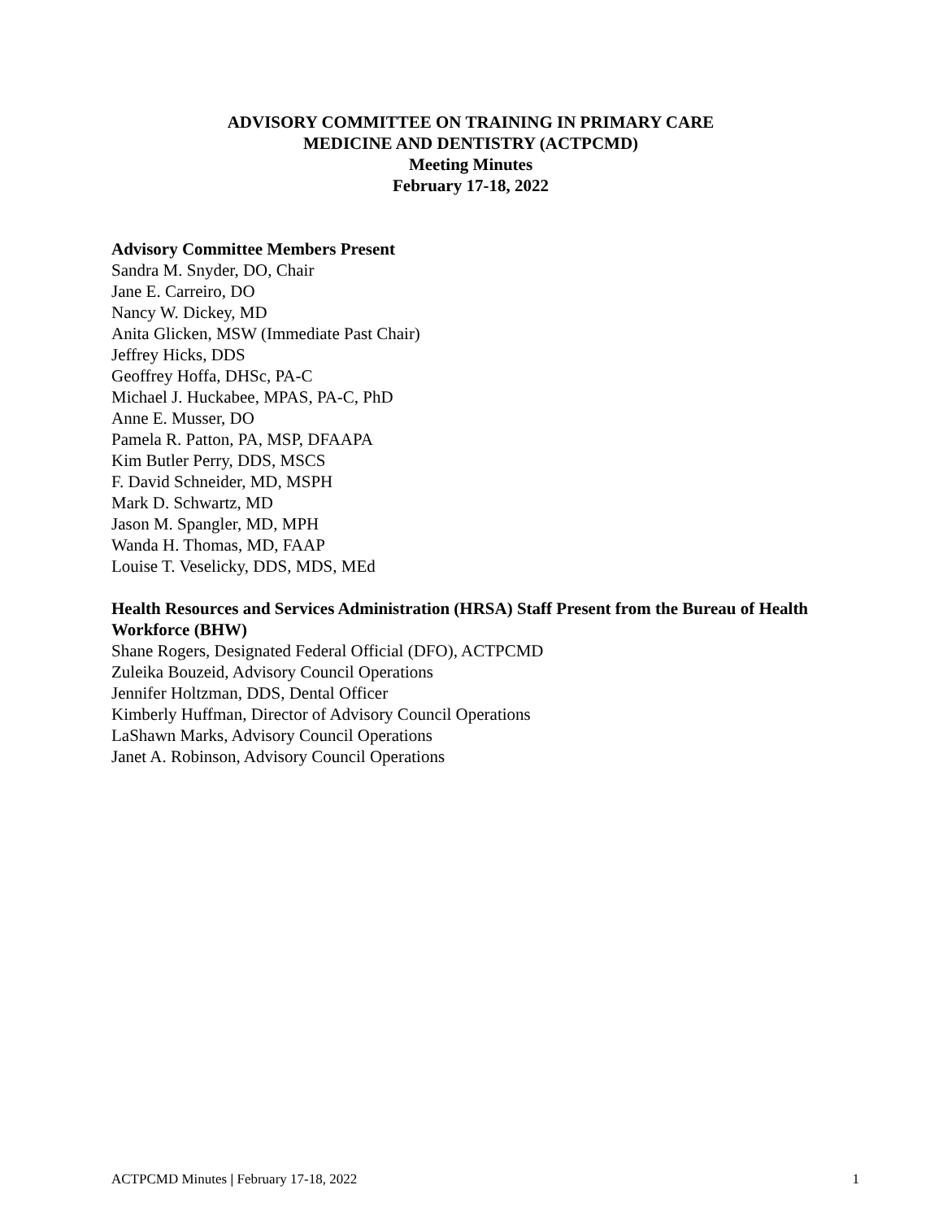ADVISORY COMMITTEE ON TRAINING IN PRIMARY CARE
MEDICINE AND DENTISTRY (ACTPCMD)
Meeting Minutes
February 17-18, 2022
Advisory Committee Members Present
Sandra M. Snyder, DO, Chair
Jane E. Carreiro, DO
Nancy W. Dickey, MD
Anita Glicken, MSW (Immediate Past Chair)
Jeffrey Hicks, DDS
Geoffrey Hoffa, DHSc, PA-C
Michael J. Huckabee, MPAS, PA-C, PhD
Anne E. Musser, DO
Pamela R. Patton, PA, MSP, DFAAPA
Kim Butler Perry, DDS, MSCS
F. David Schneider, MD, MSPH
Mark D. Schwartz, MD
Jason M. Spangler, MD, MPH
Wanda H. Thomas, MD, FAAP
Louise T. Veselicky, DDS, MDS, MEd
Health Resources and Services Administration (HRSA) Staff Present from the Bureau of Health Workforce (BHW)
Shane Rogers, Designated Federal Official (DFO), ACTPCMD
Zuleika Bouzeid, Advisory Council Operations
Jennifer Holtzman, DDS, Dental Officer
Kimberly Huffman, Director of Advisory Council Operations
LaShawn Marks, Advisory Council Operations
Janet A. Robinson, Advisory Council Operations
ACTPCMD Minutes | February 17-18, 2022 1